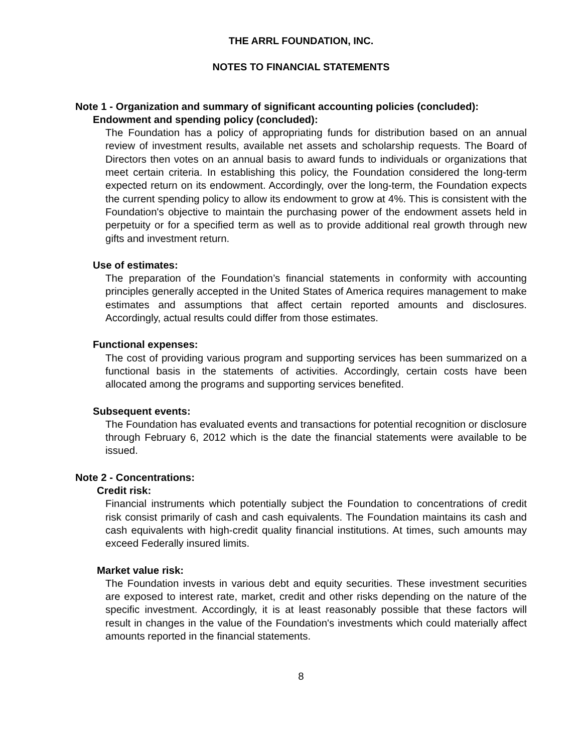THE ARRL FOUNDATION, INC.
NOTES TO FINANCIAL STATEMENTS
Note 1 - Organization and summary of significant accounting policies (concluded):
Endowment and spending policy (concluded):
The Foundation has a policy of appropriating funds for distribution based on an annual review of investment results, available net assets and scholarship requests. The Board of Directors then votes on an annual basis to award funds to individuals or organizations that meet certain criteria. In establishing this policy, the Foundation considered the long-term expected return on its endowment. Accordingly, over the long-term, the Foundation expects the current spending policy to allow its endowment to grow at 4%. This is consistent with the Foundation's objective to maintain the purchasing power of the endowment assets held in perpetuity or for a specified term as well as to provide additional real growth through new gifts and investment return.
Use of estimates:
The preparation of the Foundation’s financial statements in conformity with accounting principles generally accepted in the United States of America requires management to make estimates and assumptions that affect certain reported amounts and disclosures. Accordingly, actual results could differ from those estimates.
Functional expenses:
The cost of providing various program and supporting services has been summarized on a functional basis in the statements of activities. Accordingly, certain costs have been allocated among the programs and supporting services benefited.
Subsequent events:
The Foundation has evaluated events and transactions for potential recognition or disclosure through February 6, 2012 which is the date the financial statements were available to be issued.
Note 2 - Concentrations:
Credit risk:
Financial instruments which potentially subject the Foundation to concentrations of credit risk consist primarily of cash and cash equivalents. The Foundation maintains its cash and cash equivalents with high-credit quality financial institutions. At times, such amounts may exceed Federally insured limits.
Market value risk:
The Foundation invests in various debt and equity securities. These investment securities are exposed to interest rate, market, credit and other risks depending on the nature of the specific investment. Accordingly, it is at least reasonably possible that these factors will result in changes in the value of the Foundation's investments which could materially affect amounts reported in the financial statements.
8